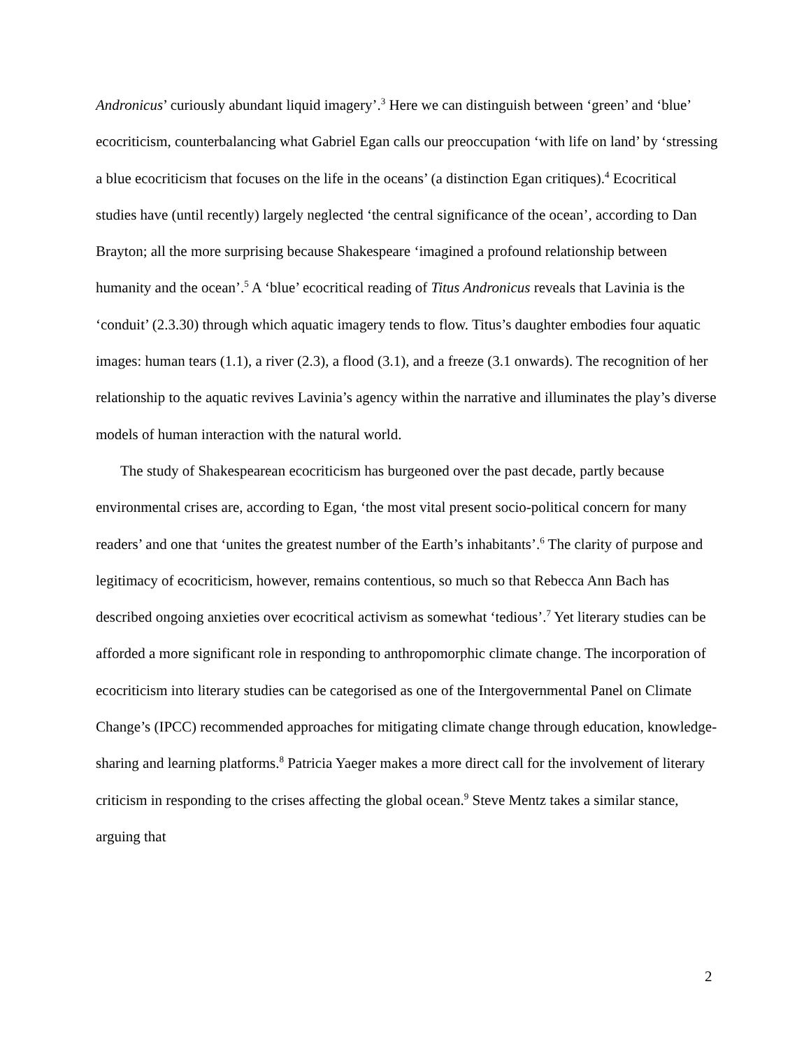Andronicus’ curiously abundant liquid imagery’.<sup>3</sup> Here we can distinguish between ‘green’ and ‘blue’ ecocriticism, counterbalancing what Gabriel Egan calls our preoccupation ‘with life on land’ by ‘stressing a blue ecocriticism that focuses on the life in the oceans’ (a distinction Egan critiques).<sup>4</sup> Ecocritical studies have (until recently) largely neglected ‘the central significance of the ocean’, according to Dan Brayton; all the more surprising because Shakespeare ‘imagined a profound relationship between humanity and the ocean’.<sup>5</sup> A ‘blue’ ecocritical reading of Titus Andronicus reveals that Lavinia is the ‘conduit’ (2.3.30) through which aquatic imagery tends to flow. Titus’s daughter embodies four aquatic images: human tears (1.1), a river (2.3), a flood (3.1), and a freeze (3.1 onwards). The recognition of her relationship to the aquatic revives Lavinia’s agency within the narrative and illuminates the play’s diverse models of human interaction with the natural world.
The study of Shakespearean ecocriticism has burgeoned over the past decade, partly because environmental crises are, according to Egan, ‘the most vital present socio-political concern for many readers’ and one that ‘unites the greatest number of the Earth’s inhabitants’.<sup>6</sup> The clarity of purpose and legitimacy of ecocriticism, however, remains contentious, so much so that Rebecca Ann Bach has described ongoing anxieties over ecocritical activism as somewhat ‘tedious’.<sup>7</sup> Yet literary studies can be afforded a more significant role in responding to anthropomorphic climate change. The incorporation of ecocriticism into literary studies can be categorised as one of the Intergovernmental Panel on Climate Change’s (IPCC) recommended approaches for mitigating climate change through education, knowledge-sharing and learning platforms.<sup>8</sup> Patricia Yaeger makes a more direct call for the involvement of literary criticism in responding to the crises affecting the global ocean.<sup>9</sup> Steve Mentz takes a similar stance, arguing that
2